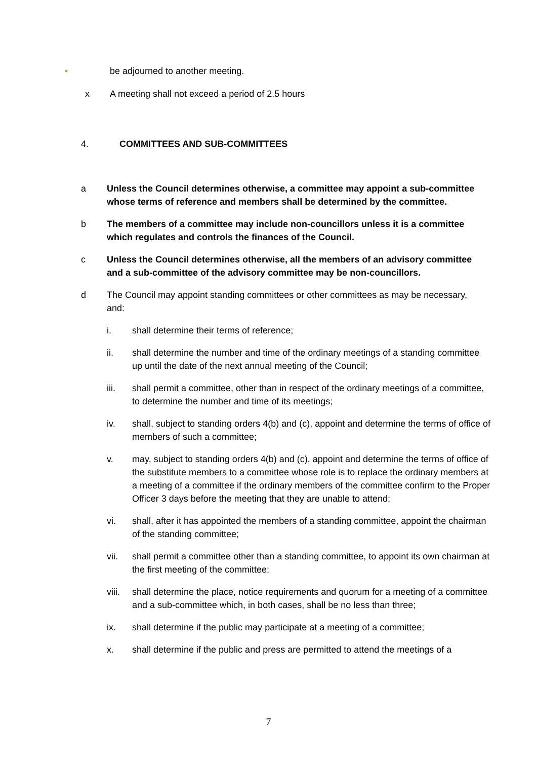• be adjourned to another meeting.
x A meeting shall not exceed a period of 2.5 hours
4. COMMITTEES AND SUB-COMMITTEES
a Unless the Council determines otherwise, a committee may appoint a sub-committee whose terms of reference and members shall be determined by the committee.
b The members of a committee may include non-councillors unless it is a committee which regulates and controls the finances of the Council.
c Unless the Council determines otherwise, all the members of an advisory committee and a sub-committee of the advisory committee may be non-councillors.
d The Council may appoint standing committees or other committees as may be necessary, and:
i. shall determine their terms of reference;
ii. shall determine the number and time of the ordinary meetings of a standing committee up until the date of the next annual meeting of the Council;
iii. shall permit a committee, other than in respect of the ordinary meetings of a committee, to determine the number and time of its meetings;
iv. shall, subject to standing orders 4(b) and (c), appoint and determine the terms of office of members of such a committee;
v. may, subject to standing orders 4(b) and (c), appoint and determine the terms of office of the substitute members to a committee whose role is to replace the ordinary members at a meeting of a committee if the ordinary members of the committee confirm to the Proper Officer 3 days before the meeting that they are unable to attend;
vi. shall, after it has appointed the members of a standing committee, appoint the chairman of the standing committee;
vii. shall permit a committee other than a standing committee, to appoint its own chairman at the first meeting of the committee;
viii. shall determine the place, notice requirements and quorum for a meeting of a committee and a sub-committee which, in both cases, shall be no less than three;
ix. shall determine if the public may participate at a meeting of a committee;
x. shall determine if the public and press are permitted to attend the meetings of a
7